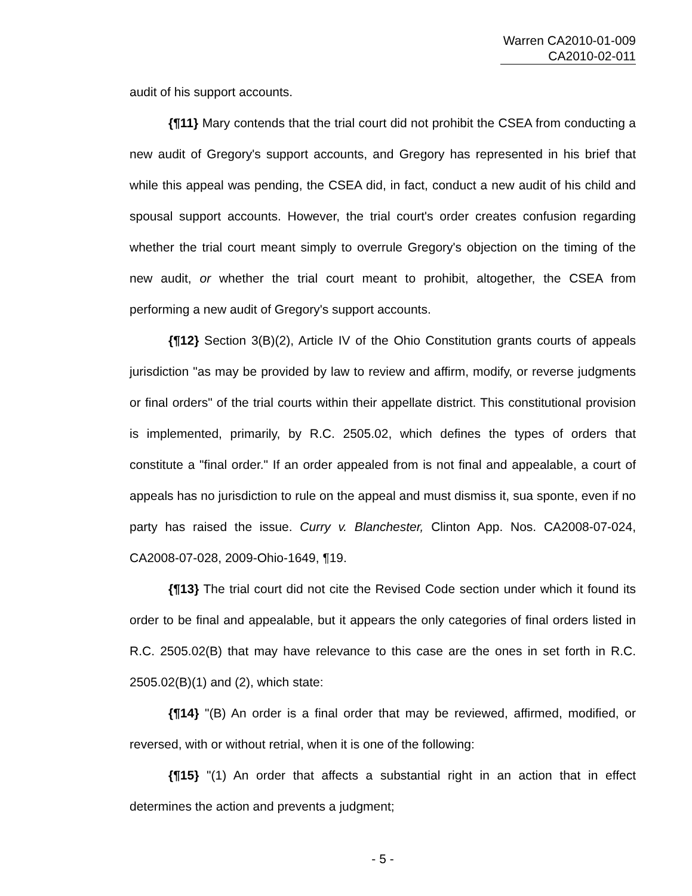Warren CA2010-01-009
CA2010-02-011
audit of his support accounts.
{¶11} Mary contends that the trial court did not prohibit the CSEA from conducting a new audit of Gregory's support accounts, and Gregory has represented in his brief that while this appeal was pending, the CSEA did, in fact, conduct a new audit of his child and spousal support accounts. However, the trial court's order creates confusion regarding whether the trial court meant simply to overrule Gregory's objection on the timing of the new audit, or whether the trial court meant to prohibit, altogether, the CSEA from performing a new audit of Gregory's support accounts.
{¶12} Section 3(B)(2), Article IV of the Ohio Constitution grants courts of appeals jurisdiction "as may be provided by law to review and affirm, modify, or reverse judgments or final orders" of the trial courts within their appellate district. This constitutional provision is implemented, primarily, by R.C. 2505.02, which defines the types of orders that constitute a "final order." If an order appealed from is not final and appealable, a court of appeals has no jurisdiction to rule on the appeal and must dismiss it, sua sponte, even if no party has raised the issue. Curry v. Blanchester, Clinton App. Nos. CA2008-07-024, CA2008-07-028, 2009-Ohio-1649, ¶19.
{¶13} The trial court did not cite the Revised Code section under which it found its order to be final and appealable, but it appears the only categories of final orders listed in R.C. 2505.02(B) that may have relevance to this case are the ones in set forth in R.C. 2505.02(B)(1) and (2), which state:
{¶14} "(B) An order is a final order that may be reviewed, affirmed, modified, or reversed, with or without retrial, when it is one of the following:
{¶15} "(1) An order that affects a substantial right in an action that in effect determines the action and prevents a judgment;
- 5 -